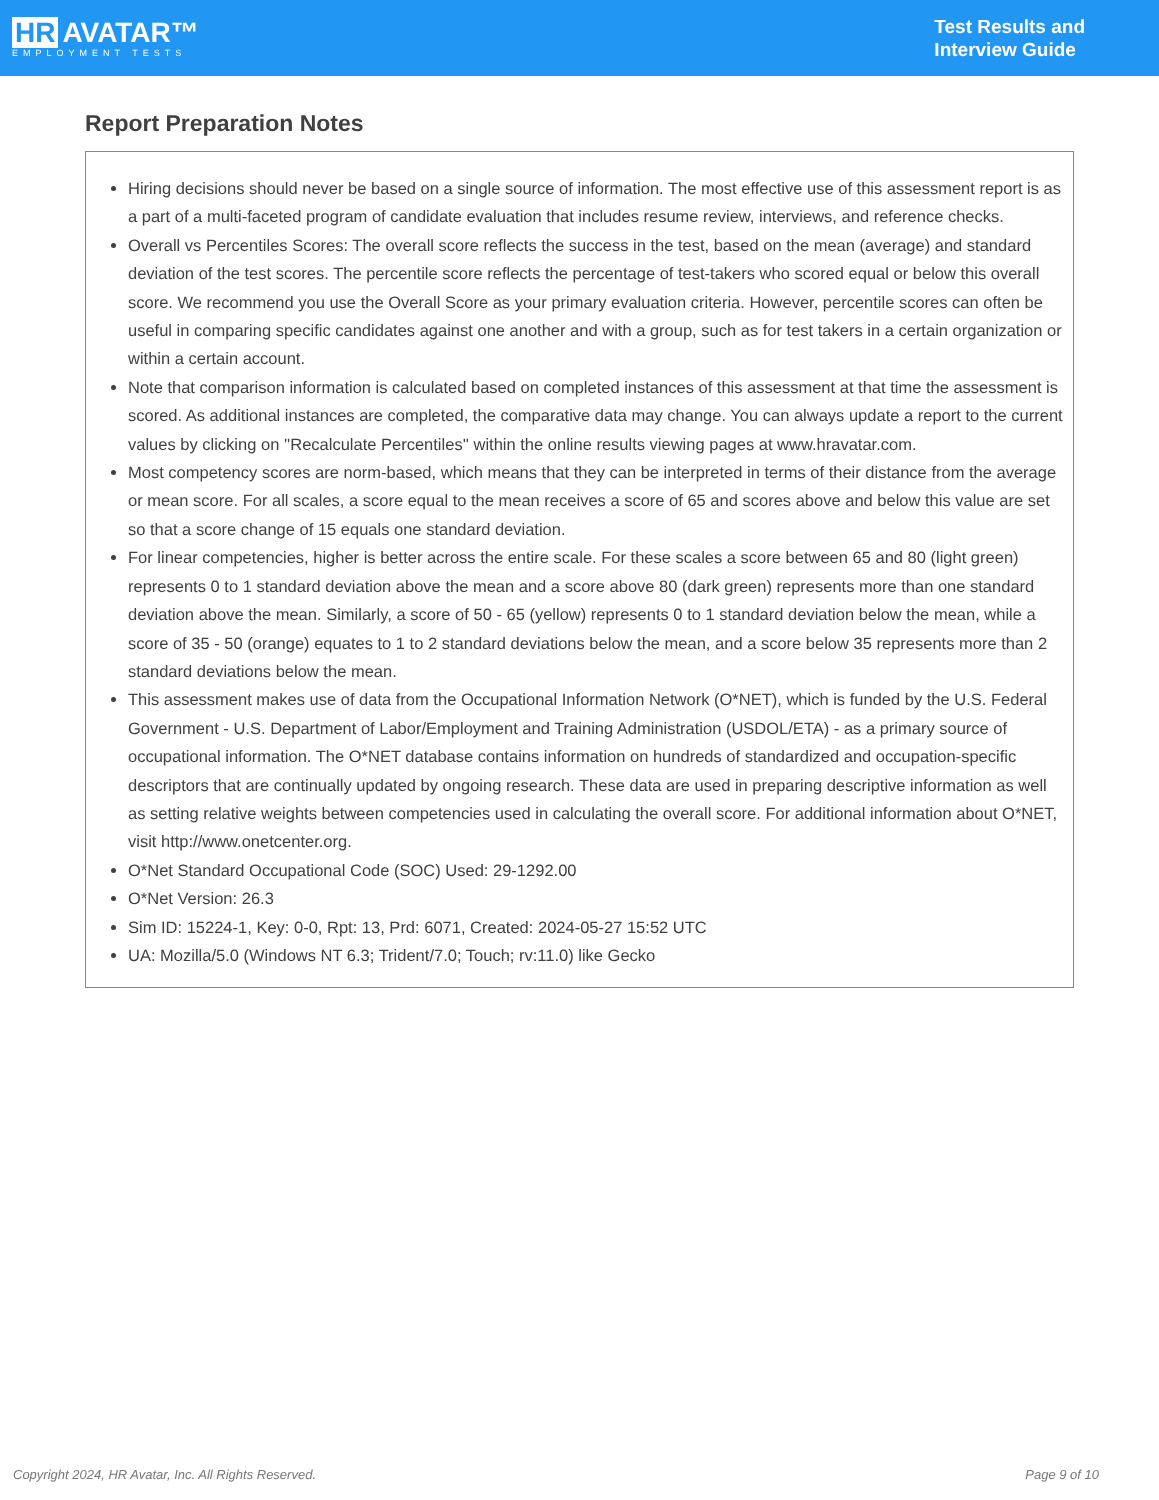HR AVATAR™
EMPLOYMENT TESTS
Test Results and
Interview Guide
Report Preparation Notes
Hiring decisions should never be based on a single source of information. The most effective use of this assessment report is as a part of a multi-faceted program of candidate evaluation that includes resume review, interviews, and reference checks.
Overall vs Percentiles Scores: The overall score reflects the success in the test, based on the mean (average) and standard deviation of the test scores. The percentile score reflects the percentage of test-takers who scored equal or below this overall score. We recommend you use the Overall Score as your primary evaluation criteria. However, percentile scores can often be useful in comparing specific candidates against one another and with a group, such as for test takers in a certain organization or within a certain account.
Note that comparison information is calculated based on completed instances of this assessment at that time the assessment is scored. As additional instances are completed, the comparative data may change. You can always update a report to the current values by clicking on ''Recalculate Percentiles'' within the online results viewing pages at www.hravatar.com.
Most competency scores are norm-based, which means that they can be interpreted in terms of their distance from the average or mean score. For all scales, a score equal to the mean receives a score of 65 and scores above and below this value are set so that a score change of 15 equals one standard deviation.
For linear competencies, higher is better across the entire scale. For these scales a score between 65 and 80 (light green) represents 0 to 1 standard deviation above the mean and a score above 80 (dark green) represents more than one standard deviation above the mean. Similarly, a score of 50 - 65 (yellow) represents 0 to 1 standard deviation below the mean, while a score of 35 - 50 (orange) equates to 1 to 2 standard deviations below the mean, and a score below 35 represents more than 2 standard deviations below the mean.
This assessment makes use of data from the Occupational Information Network (O*NET), which is funded by the U.S. Federal Government - U.S. Department of Labor/Employment and Training Administration (USDOL/ETA) - as a primary source of occupational information. The O*NET database contains information on hundreds of standardized and occupation-specific descriptors that are continually updated by ongoing research. These data are used in preparing descriptive information as well as setting relative weights between competencies used in calculating the overall score. For additional information about O*NET, visit http://www.onetcenter.org.
O*Net Standard Occupational Code (SOC) Used: 29-1292.00
O*Net Version: 26.3
Sim ID: 15224-1, Key: 0-0, Rpt: 13, Prd: 6071, Created: 2024-05-27 15:52 UTC
UA: Mozilla/5.0 (Windows NT 6.3; Trident/7.0; Touch; rv:11.0) like Gecko
Copyright 2024, HR Avatar, Inc. All Rights Reserved. Page 9 of 10